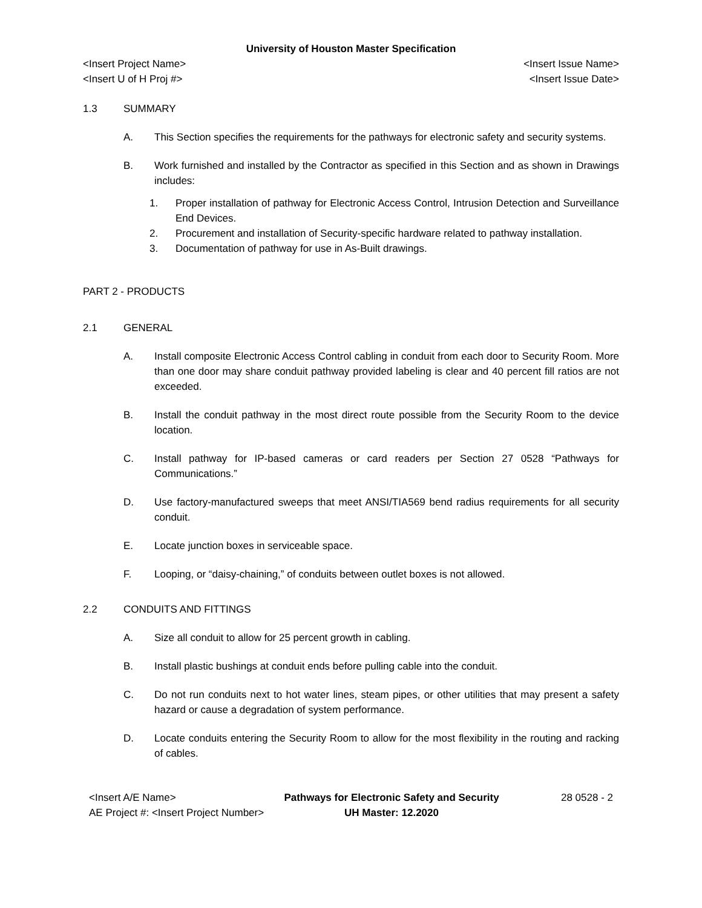University of Houston Master Specification
<Insert Project Name> <Insert Issue Name>
<Insert U of H Proj #> <Insert Issue Date>
1.3 SUMMARY
A. This Section specifies the requirements for the pathways for electronic safety and security systems.
B. Work furnished and installed by the Contractor as specified in this Section and as shown in Drawings includes:
1. Proper installation of pathway for Electronic Access Control, Intrusion Detection and Surveillance End Devices.
2. Procurement and installation of Security-specific hardware related to pathway installation.
3. Documentation of pathway for use in As-Built drawings.
PART 2 - PRODUCTS
2.1 GENERAL
A. Install composite Electronic Access Control cabling in conduit from each door to Security Room. More than one door may share conduit pathway provided labeling is clear and 40 percent fill ratios are not exceeded.
B. Install the conduit pathway in the most direct route possible from the Security Room to the device location.
C. Install pathway for IP-based cameras or card readers per Section 27 0528 “Pathways for Communications.”
D. Use factory-manufactured sweeps that meet ANSI/TIA569 bend radius requirements for all security conduit.
E. Locate junction boxes in serviceable space.
F. Looping, or “daisy-chaining,” of conduits between outlet boxes is not allowed.
2.2 CONDUITS AND FITTINGS
A. Size all conduit to allow for 25 percent growth in cabling.
B. Install plastic bushings at conduit ends before pulling cable into the conduit.
C. Do not run conduits next to hot water lines, steam pipes, or other utilities that may present a safety hazard or cause a degradation of system performance.
D. Locate conduits entering the Security Room to allow for the most flexibility in the routing and racking of cables.
<Insert A/E Name>
AE Project #: <Insert Project Number>
Pathways for Electronic Safety and Security
UH Master: 12.2020
28 0528 - 2